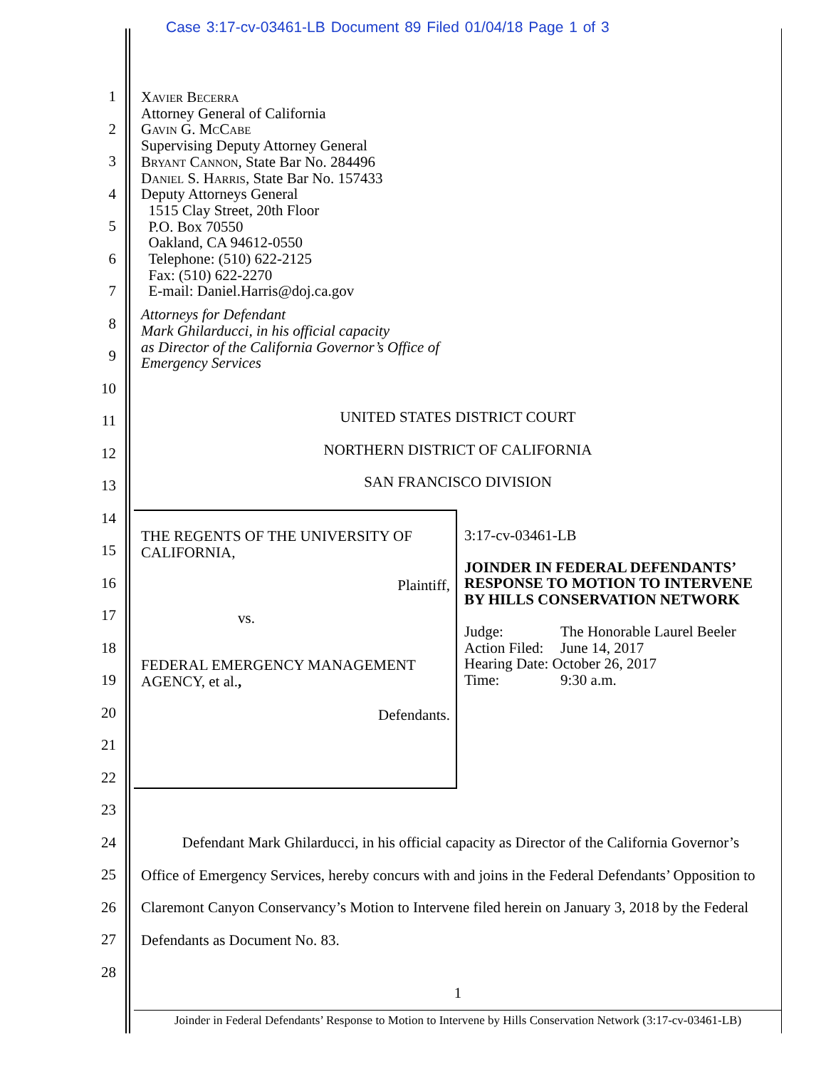Case 3:17-cv-03461-LB Document 89 Filed 01/04/18 Page 1 of 3
1
2
3
4
5
6
7
8
9
10
11
12
13
14
15
16
17
18
19
20
21
22
23
24
25
26
27
28
Xavier Becerra
Attorney General of California
Gavin G. McCabe
Supervising Deputy Attorney General
Bryant Cannon, State Bar No. 284496
Daniel S. Harris, State Bar No. 157433
Deputy Attorneys General
1515 Clay Street, 20th Floor
P.O. Box 70550
Oakland, CA 94612-0550
Telephone: (510) 622-2125
Fax: (510) 622-2270
E-mail: Daniel.Harris@doj.ca.gov
Attorneys for Defendant
Mark Ghilarducci, in his official capacity
as Director of the California Governor’s Office of
Emergency Services
UNITED STATES DISTRICT COURT
NORTHERN DISTRICT OF CALIFORNIA
SAN FRANCISCO DIVISION
THE REGENTS OF THE UNIVERSITY OF
CALIFORNIA,
Plaintiff,
vs.
FEDERAL EMERGENCY MANAGEMENT
AGENCY, et al.,
Defendants.
3:17-cv-03461-LB
JOINDER IN FEDERAL DEFENDANTS’ RESPONSE TO MOTION TO INTERVENE BY HILLS CONSERVATION NETWORK
| Judge: | The Honorable Laurel Beeler |
| Action Filed: | June 14, 2017 |
| Hearing Date: October 26, 2017 | |
| Time: | 9:30 a.m. |
Defendant Mark Ghilarducci, in his official capacity as Director of the California Governor’s Office of Emergency Services, hereby concurs with and joins in the Federal Defendants’ Opposition to Claremont Canyon Conservancy’s Motion to Intervene filed herein on January 3, 2018 by the Federal Defendants as Document No. 83.
1
Joinder in Federal Defendants’ Response to Motion to Intervene by Hills Conservation Network (3:17-cv-03461-LB)